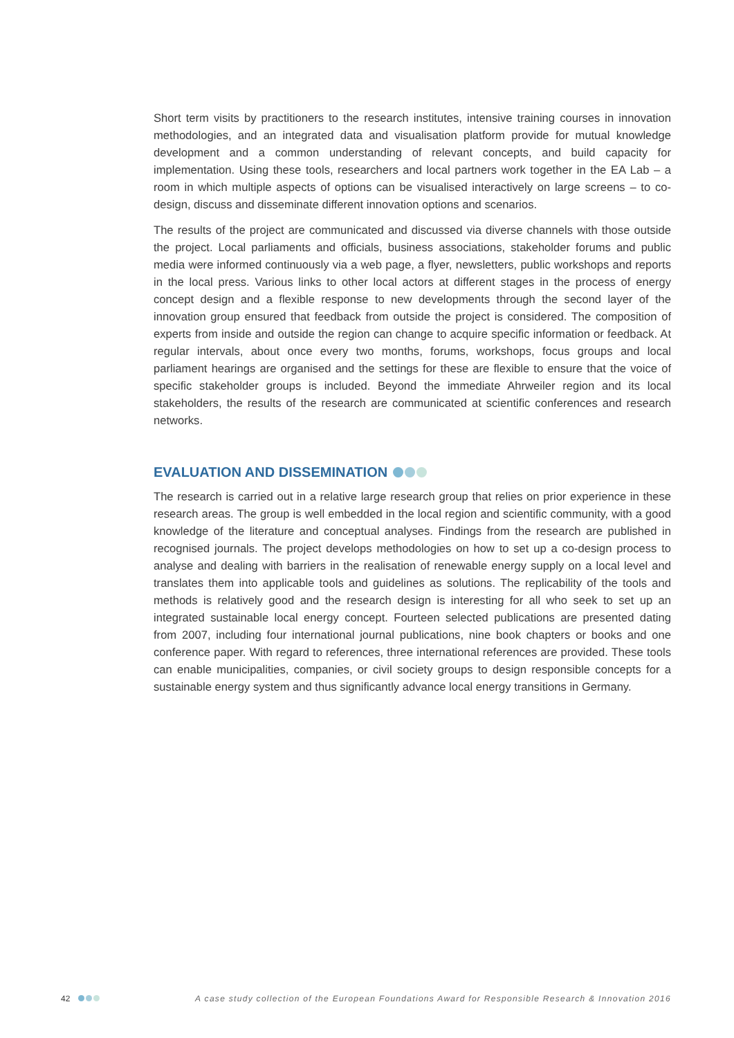Short term visits by practitioners to the research institutes, intensive training courses in innovation methodologies, and an integrated data and visualisation platform provide for mutual knowledge development and a common understanding of relevant concepts, and build capacity for implementation. Using these tools, researchers and local partners work together in the EA Lab – a room in which multiple aspects of options can be visualised interactively on large screens – to co-design, discuss and disseminate different innovation options and scenarios.
The results of the project are communicated and discussed via diverse channels with those outside the project. Local parliaments and officials, business associations, stakeholder forums and public media were informed continuously via a web page, a flyer, newsletters, public workshops and reports in the local press. Various links to other local actors at different stages in the process of energy concept design and a flexible response to new developments through the second layer of the innovation group ensured that feedback from outside the project is considered. The composition of experts from inside and outside the region can change to acquire specific information or feedback. At regular intervals, about once every two months, forums, workshops, focus groups and local parliament hearings are organised and the settings for these are flexible to ensure that the voice of specific stakeholder groups is included. Beyond the immediate Ahrweiler region and its local stakeholders, the results of the research are communicated at scientific conferences and research networks.
EVALUATION AND DISSEMINATION
The research is carried out in a relative large research group that relies on prior experience in these research areas. The group is well embedded in the local region and scientific community, with a good knowledge of the literature and conceptual analyses. Findings from the research are published in recognised journals. The project develops methodologies on how to set up a co-design process to analyse and dealing with barriers in the realisation of renewable energy supply on a local level and translates them into applicable tools and guidelines as solutions. The replicability of the tools and methods is relatively good and the research design is interesting for all who seek to set up an integrated sustainable local energy concept. Fourteen selected publications are presented dating from 2007, including four international journal publications, nine book chapters or books and one conference paper. With regard to references, three international references are provided. These tools can enable municipalities, companies, or civil society groups to design responsible concepts for a sustainable energy system and thus significantly advance local energy transitions in Germany.
42 A case study collection of the European Foundations Award for Responsible Research & Innovation 2016